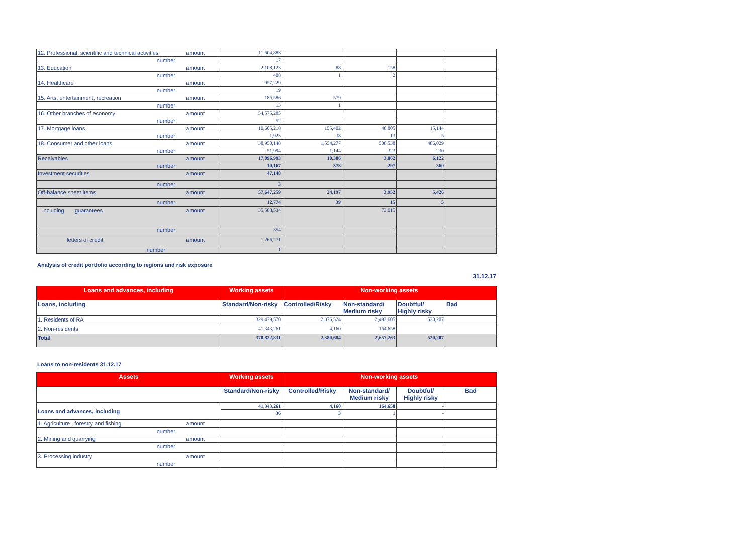| 12. Professional, scientific and technical activities amount | 11,604,883 | | | | |
| number | 17 | | | | |
| 13. Education amount | 2,108,123 | 88 | 158 | | |
| number | 408 | 1 | 2 | | |
| 14. Healthcare amount | 957,229 | | | | |
| number | 19 | | | | |
| 15. Arts, entertainment, recreation amount | 186,586 | 579 | | | |
| number | 13 | 1 | | | |
| 16. Other branches of economy amount | 54,575,285 | | | | |
| number | 52 | | | | |
| 17. Mortgage loans amount | 10,605,218 | 155,402 | 48,805 | 15,144 | |
| number | 1,923 | 38 | 13 | 5 | |
| 18. Consumer and other loans amount | 38,950,148 | 1,554,277 | 508,538 | 486,029 | |
| number | 51,994 | 1,144 | 323 | 230 | |
| Receivables amount | 17,096,993 | 10,386 | 3,062 | 6,122 | |
| number | 10,167 | 373 | 297 | 360 | |
| Investment securities amount | 47,148 | | | | |
| number | 3 | | | | |
| Off-balance sheet items amount | 57,647,259 | 24,197 | 3,952 | 5,426 | |
| number | 12,774 | 39 | 15 | 5 | |
| including guarantees amount | 35,588,534 | | 73,015 | | |
| number | 354 | | 1 | | |
| letters of credit amount | 1,266,271 | | | | |
| number | 1 | | | | |
Analysis of credit portfolio according to regions and risk exposure
31.12.17
| Loans and advances, including | Working assets | Non-working assets | | | |
| --- | --- | --- | --- | --- | --- |
| Loans, including | Standard/Non-risky | Controlled/Risky | Non-standard/ Medium risky | Doubtful/ Highly risky | Bad |
| 1. Residents of RA | 329,479,570 | 2,376,524 | 2,492,605 | 520,207 | |
| 2. Non-residents | 41,343,261 | 4,160 | 164,658 | | |
| Total | 370,822,831 | 2,380,684 | 2,657,263 | 520,207 | |
Loans to non-residents 31.12.17
| Assets | Working assets | Non-working assets | | | |
| --- | --- | --- | --- | --- | --- |
| | Standard/Non-risky | Controlled/Risky | Non-standard/ Medium risky | Doubtful/ Highly risky | Bad |
| Loans and advances, including | 41,343,261 | 4,160 | 164,658 | - | |
| | 36 | 3 | 1 | - | |
| 1. Agriculture , forestry and fishing amount | | | | | |
| number | | | | | |
| 2. Mining and quarrying amount | | | | | |
| number | | | | | |
| 3. Processing industry amount | | | | | |
| number | | | | | |